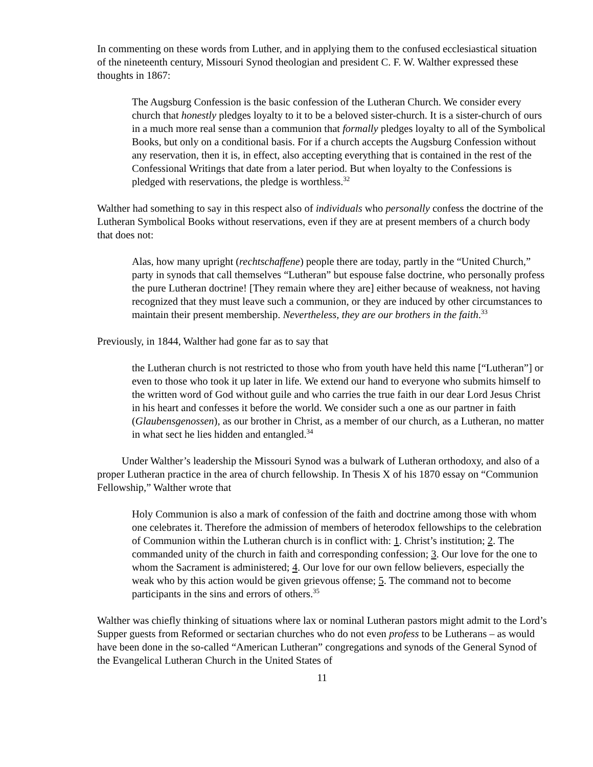In commenting on these words from Luther, and in applying them to the confused ecclesiastical situation of the nineteenth century, Missouri Synod theologian and president C. F. W. Walther expressed these thoughts in 1867:
The Augsburg Confession is the basic confession of the Lutheran Church. We consider every church that honestly pledges loyalty to it to be a beloved sister-church. It is a sister-church of ours in a much more real sense than a communion that formally pledges loyalty to all of the Symbolical Books, but only on a conditional basis. For if a church accepts the Augsburg Confession without any reservation, then it is, in effect, also accepting everything that is contained in the rest of the Confessional Writings that date from a later period. But when loyalty to the Confessions is pledged with reservations, the pledge is worthless.<sup>32</sup>
Walther had something to say in this respect also of individuals who personally confess the doctrine of the Lutheran Symbolical Books without reservations, even if they are at present members of a church body that does not:
Alas, how many upright (rechtschaffene) people there are today, partly in the “United Church,” party in synods that call themselves “Lutheran” but espouse false doctrine, who personally profess the pure Lutheran doctrine! [They remain where they are] either because of weakness, not having recognized that they must leave such a communion, or they are induced by other circumstances to maintain their present membership. Nevertheless, they are our brothers in the faith.<sup>33</sup>
Previously, in 1844, Walther had gone far as to say that
the Lutheran church is not restricted to those who from youth have held this name [“Lutheran”] or even to those who took it up later in life. We extend our hand to everyone who submits himself to the written word of God without guile and who carries the true faith in our dear Lord Jesus Christ in his heart and confesses it before the world. We consider such a one as our partner in faith (Glaubensgenossen), as our brother in Christ, as a member of our church, as a Lutheran, no matter in what sect he lies hidden and entangled.<sup>34</sup>
Under Walther’s leadership the Missouri Synod was a bulwark of Lutheran orthodoxy, and also of a proper Lutheran practice in the area of church fellowship. In Thesis X of his 1870 essay on “Communion Fellowship,” Walther wrote that
Holy Communion is also a mark of confession of the faith and doctrine among those with whom one celebrates it. Therefore the admission of members of heterodox fellowships to the celebration of Communion within the Lutheran church is in conflict with: 1. Christ’s institution; 2. The commanded unity of the church in faith and corresponding confession; 3. Our love for the one to whom the Sacrament is administered; 4. Our love for our own fellow believers, especially the weak who by this action would be given grievous offense; 5. The command not to become participants in the sins and errors of others.<sup>35</sup>
Walther was chiefly thinking of situations where lax or nominal Lutheran pastors might admit to the Lord’s Supper guests from Reformed or sectarian churches who do not even profess to be Lutherans – as would have been done in the so-called “American Lutheran” congregations and synods of the General Synod of the Evangelical Lutheran Church in the United States of
11